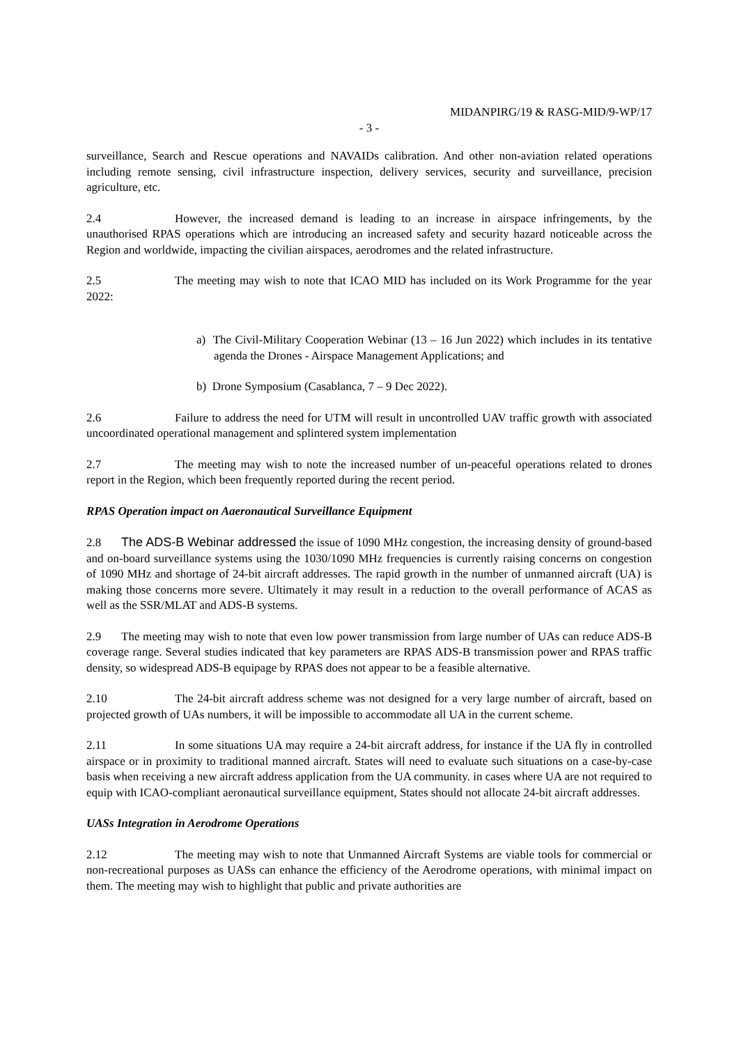MIDANPIRG/19 & RASG-MID/9-WP/17
- 3 -
surveillance, Search and Rescue operations and NAVAIDs calibration. And other non-aviation related operations including remote sensing, civil infrastructure inspection, delivery services, security and surveillance, precision agriculture, etc.
2.4 However, the increased demand is leading to an increase in airspace infringements, by the unauthorised RPAS operations which are introducing an increased safety and security hazard noticeable across the Region and worldwide, impacting the civilian airspaces, aerodromes and the related infrastructure.
2.5 The meeting may wish to note that ICAO MID has included on its Work Programme for the year 2022:
a) The Civil-Military Cooperation Webinar (13 – 16 Jun 2022) which includes in its tentative agenda the Drones - Airspace Management Applications; and
b) Drone Symposium (Casablanca, 7 – 9 Dec 2022).
2.6 Failure to address the need for UTM will result in uncontrolled UAV traffic growth with associated uncoordinated operational management and splintered system implementation
2.7 The meeting may wish to note the increased number of un-peaceful operations related to drones report in the Region, which been frequently reported during the recent period.
RPAS Operation impact on Aaeronautical Surveillance Equipment
2.8 The ADS-B Webinar addressed the issue of 1090 MHz congestion, the increasing density of ground-based and on-board surveillance systems using the 1030/1090 MHz frequencies is currently raising concerns on congestion of 1090 MHz and shortage of 24-bit aircraft addresses. The rapid growth in the number of unmanned aircraft (UA) is making those concerns more severe. Ultimately it may result in a reduction to the overall performance of ACAS as well as the SSR/MLAT and ADS-B systems.
2.9 The meeting may wish to note that even low power transmission from large number of UAs can reduce ADS-B coverage range. Several studies indicated that key parameters are RPAS ADS-B transmission power and RPAS traffic density, so widespread ADS-B equipage by RPAS does not appear to be a feasible alternative.
2.10 The 24-bit aircraft address scheme was not designed for a very large number of aircraft, based on projected growth of UAs numbers, it will be impossible to accommodate all UA in the current scheme.
2.11 In some situations UA may require a 24-bit aircraft address, for instance if the UA fly in controlled airspace or in proximity to traditional manned aircraft. States will need to evaluate such situations on a case-by-case basis when receiving a new aircraft address application from the UA community. in cases where UA are not required to equip with ICAO-compliant aeronautical surveillance equipment, States should not allocate 24-bit aircraft addresses.
UASs Integration in Aerodrome Operations
2.12 The meeting may wish to note that Unmanned Aircraft Systems are viable tools for commercial or non-recreational purposes as UASs can enhance the efficiency of the Aerodrome operations, with minimal impact on them. The meeting may wish to highlight that public and private authorities are